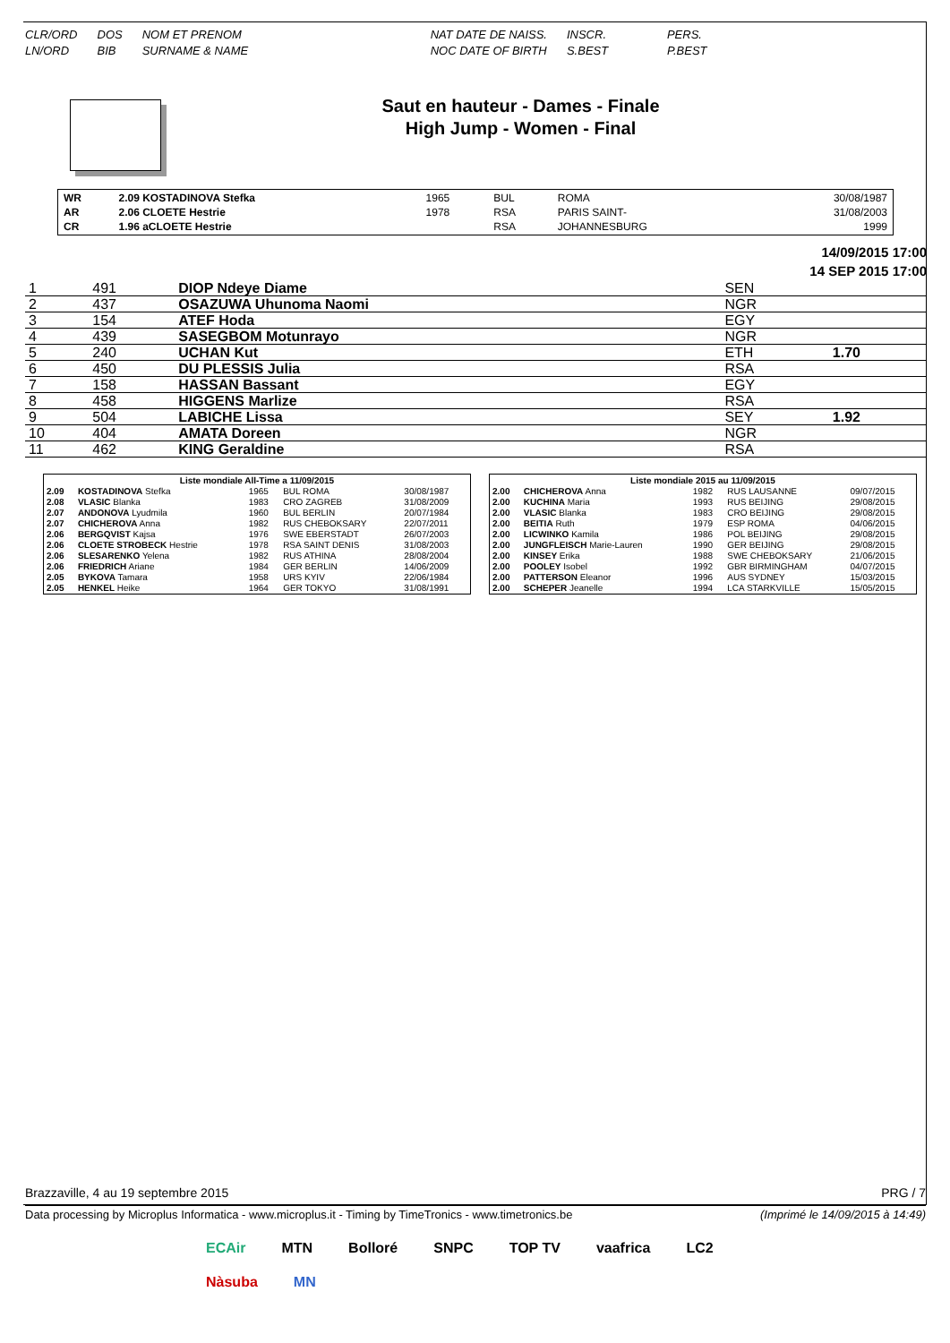CLR/ORD
LN/ORD
DOS
BIB
NOM ET PRENOM
SURNAME & NAME
NAT DATE DE NAISS.
NOC DATE OF BIRTH
INSCR.
S.BEST
PERS.
P.BEST
Saut en hauteur - Dames - Finale
High Jump - Women - Final
| WR | 2.09 KOSTADINOVA Stefka | 1965 | BUL | ROMA | 30/08/1987 |
| AR | 2.06 CLOETE Hestrie | 1978 | RSA | PARIS SAINT- | 31/08/2003 |
| CR | 1.96 aCLOETE Hestrie | | RSA | JOHANNESBURG | 1999 |
14/09/2015 17:00
14 SEP 2015 17:00
| 1 | 491 | DIOP Ndeye Diame | SEN | |
| 2 | 437 | OSAZUWA Uhunoma Naomi | NGR | |
| 3 | 154 | ATEF Hoda | EGY | |
| 4 | 439 | SASEGBOM Motunrayo | NGR | |
| 5 | 240 | UCHAN Kut | ETH | 1.70 |
| 6 | 450 | DU PLESSIS Julia | RSA | |
| 7 | 158 | HASSAN Bassant | EGY | |
| 8 | 458 | HIGGENS Marlize | RSA | |
| 9 | 504 | LABICHE Lissa | SEY | 1.92 |
| 10 | 404 | AMATA Doreen | NGR | |
| 11 | 462 | KING Geraldine | RSA | |
| Liste mondiale All-Time a 11/09/2015 | | | | |
| --- | --- | --- | --- | --- |
| 2.09 | KOSTADINOVA Stefka | 1965 | BUL ROMA | 30/08/1987 |
| 2.08 | VLASIC Blanka | 1983 | CRO ZAGREB | 31/08/2009 |
| 2.07 | ANDONOVA Lyudmila | 1960 | BUL BERLIN | 20/07/1984 |
| 2.07 | CHICHEROVA Anna | 1982 | RUS CHEBOKSARY | 22/07/2011 |
| 2.06 | BERGQVIST Kajsa | 1976 | SWE EBERSTADT | 26/07/2003 |
| 2.06 | CLOETE STROBECK Hestrie | 1978 | RSA SAINT DENIS | 31/08/2003 |
| 2.06 | SLESARENKO Yelena | 1982 | RUS ATHINA | 28/08/2004 |
| 2.06 | FRIEDRICH Ariane | 1984 | GER BERLIN | 14/06/2009 |
| 2.05 | BYKOVA Tamara | 1958 | URS KYIV | 22/06/1984 |
| 2.05 | HENKEL Heike | 1964 | GER TOKYO | 31/08/1991 |
| Liste mondiale 2015 au 11/09/2015 | | | | |
| --- | --- | --- | --- | --- |
| 2.00 | CHICHEROVA Anna | 1982 | RUS LAUSANNE | 09/07/2015 |
| 2.00 | KUCHINA Maria | 1993 | RUS BEIJING | 29/08/2015 |
| 2.00 | VLASIC Blanka | 1983 | CRO BEIJING | 29/08/2015 |
| 2.00 | BEITIA Ruth | 1979 | ESP ROMA | 04/06/2015 |
| 2.00 | LICWINKO Kamila | 1986 | POL BEIJING | 29/08/2015 |
| 2.00 | JUNGFLEISCH Marie-Lauren | 1990 | GER BEIJING | 29/08/2015 |
| 2.00 | KINSEY Erika | 1988 | SWE CHEBOKSARY | 21/06/2015 |
| 2.00 | POOLEY Isobel | 1992 | GBR BIRMINGHAM | 04/07/2015 |
| 2.00 | PATTERSON Eleanor | 1996 | AUS SYDNEY | 15/03/2015 |
| 2.00 | SCHEPER Jeanelle | 1994 | LCA STARKVILLE | 15/05/2015 |
Brazzaville, 4 au 19 septembre 2015 PRG / 7
Data processing by Microplus Informatica - www.microplus.it - Timing by TimeTronics - www.timetronics.be (Imprimé le 14/09/2015 à 14:49)
ECAir MTN Bolloré SNPC TOP TV vaafrica LC2 Nàsuba MN